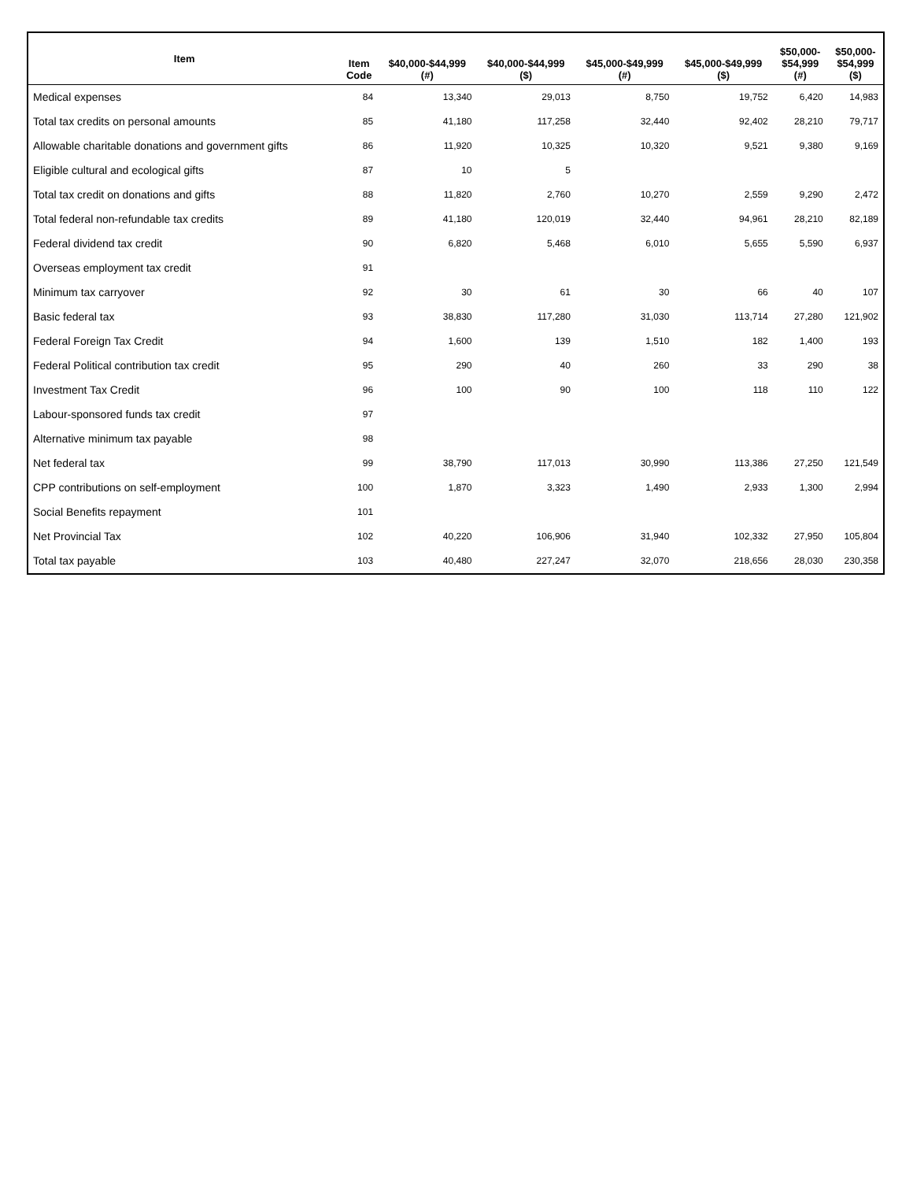| Item | Item Code | $40,000-$44,999 (#) | $40,000-$44,999 ($) | $45,000-$49,999 (#) | $45,000-$49,999 ($) | $50,000- $54,999 (#) | $50,000- $54,999 ($) |
| --- | --- | --- | --- | --- | --- | --- | --- |
| Medical expenses | 84 | 13,340 | 29,013 | 8,750 | 19,752 | 6,420 | 14,983 |
| Total tax credits on personal amounts | 85 | 41,180 | 117,258 | 32,440 | 92,402 | 28,210 | 79,717 |
| Allowable charitable donations and government gifts | 86 | 11,920 | 10,325 | 10,320 | 9,521 | 9,380 | 9,169 |
| Eligible cultural and ecological gifts | 87 | 10 | 5 | | | | |
| Total tax credit on donations and gifts | 88 | 11,820 | 2,760 | 10,270 | 2,559 | 9,290 | 2,472 |
| Total federal non-refundable tax credits | 89 | 41,180 | 120,019 | 32,440 | 94,961 | 28,210 | 82,189 |
| Federal dividend tax credit | 90 | 6,820 | 5,468 | 6,010 | 5,655 | 5,590 | 6,937 |
| Overseas employment tax credit | 91 | | | | | | |
| Minimum tax carryover | 92 | 30 | 61 | 30 | 66 | 40 | 107 |
| Basic federal tax | 93 | 38,830 | 117,280 | 31,030 | 113,714 | 27,280 | 121,902 |
| Federal Foreign Tax Credit | 94 | 1,600 | 139 | 1,510 | 182 | 1,400 | 193 |
| Federal Political contribution tax credit | 95 | 290 | 40 | 260 | 33 | 290 | 38 |
| Investment Tax Credit | 96 | 100 | 90 | 100 | 118 | 110 | 122 |
| Labour-sponsored funds tax credit | 97 | | | | | | |
| Alternative minimum tax payable | 98 | | | | | | |
| Net federal tax | 99 | 38,790 | 117,013 | 30,990 | 113,386 | 27,250 | 121,549 |
| CPP contributions on self-employment | 100 | 1,870 | 3,323 | 1,490 | 2,933 | 1,300 | 2,994 |
| Social Benefits repayment | 101 | | | | | | |
| Net Provincial Tax | 102 | 40,220 | 106,906 | 31,940 | 102,332 | 27,950 | 105,804 |
| Total tax payable | 103 | 40,480 | 227,247 | 32,070 | 218,656 | 28,030 | 230,358 |